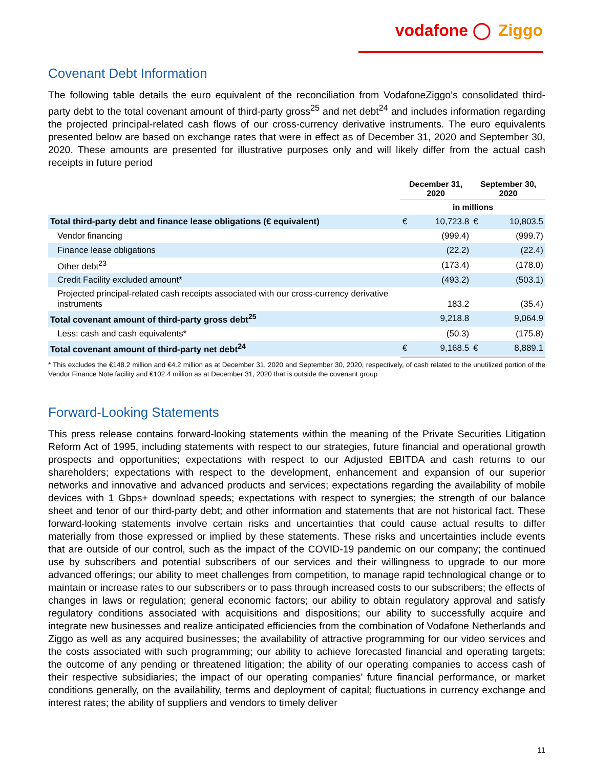vodafone ◯ Ziggo
Covenant Debt Information
The following table details the euro equivalent of the reconciliation from VodafoneZiggo's consolidated third- party debt to the total covenant amount of third-party gross<sup>25</sup> and net debt<sup>24</sup> and includes information regarding the projected principal-related cash flows of our cross-currency derivative instruments. The euro equivalents presented below are based on exchange rates that were in effect as of December 31, 2020 and September 30, 2020. These amounts are presented for illustrative purposes only and will likely differ from the actual cash receipts in future period
| | December 31, 2020 | | September 30, 2020 | |
| --- | --- | --- | --- | --- |
| | in millions | | | |
| Total third-party debt and finance lease obligations (€ equivalent) | € | 10,723.8 | € | 10,803.5 |
| Vendor financing | | (999.4) | | (999.7) |
| Finance lease obligations | | (22.2) | | (22.4) |
| Other debt<sup>23</sup> | | (173.4) | | (178.0) |
| Credit Facility excluded amount* | | (493.2) | | (503.1) |
| Projected principal-related cash receipts associated with our cross-currency derivative instruments | | 183.2 | | (35.4) |
| Total covenant amount of third-party gross debt<sup>25</sup> | | 9,218.8 | | 9,064.9 |
| Less: cash and cash equivalents* | | (50.3) | | (175.8) |
| Total covenant amount of third-party net debt<sup>24</sup> | € | 9,168.5 | € | 8,889.1 |
* This excludes the €148.2 million and €4.2 million as at December 31, 2020 and September 30, 2020, respectively, of cash related to the unutilized portion of the Vendor Finance Note facility and €102.4 million as at December 31, 2020 that is outside the covenant group
Forward-Looking Statements
This press release contains forward-looking statements within the meaning of the Private Securities Litigation Reform Act of 1995, including statements with respect to our strategies, future financial and operational growth prospects and opportunities; expectations with respect to our Adjusted EBITDA and cash returns to our shareholders; expectations with respect to the development, enhancement and expansion of our superior networks and innovative and advanced products and services; expectations regarding the availability of mobile devices with 1 Gbps+ download speeds; expectations with respect to synergies; the strength of our balance sheet and tenor of our third-party debt; and other information and statements that are not historical fact. These forward-looking statements involve certain risks and uncertainties that could cause actual results to differ materially from those expressed or implied by these statements. These risks and uncertainties include events that are outside of our control, such as the impact of the COVID-19 pandemic on our company; the continued use by subscribers and potential subscribers of our services and their willingness to upgrade to our more advanced offerings; our ability to meet challenges from competition, to manage rapid technological change or to maintain or increase rates to our subscribers or to pass through increased costs to our subscribers; the effects of changes in laws or regulation; general economic factors; our ability to obtain regulatory approval and satisfy regulatory conditions associated with acquisitions and dispositions; our ability to successfully acquire and integrate new businesses and realize anticipated efficiencies from the combination of Vodafone Netherlands and Ziggo as well as any acquired businesses; the availability of attractive programming for our video services and the costs associated with such programming; our ability to achieve forecasted financial and operating targets; the outcome of any pending or threatened litigation; the ability of our operating companies to access cash of their respective subsidiaries; the impact of our operating companies’ future financial performance, or market conditions generally, on the availability, terms and deployment of capital; fluctuations in currency exchange and interest rates; the ability of suppliers and vendors to timely deliver
11